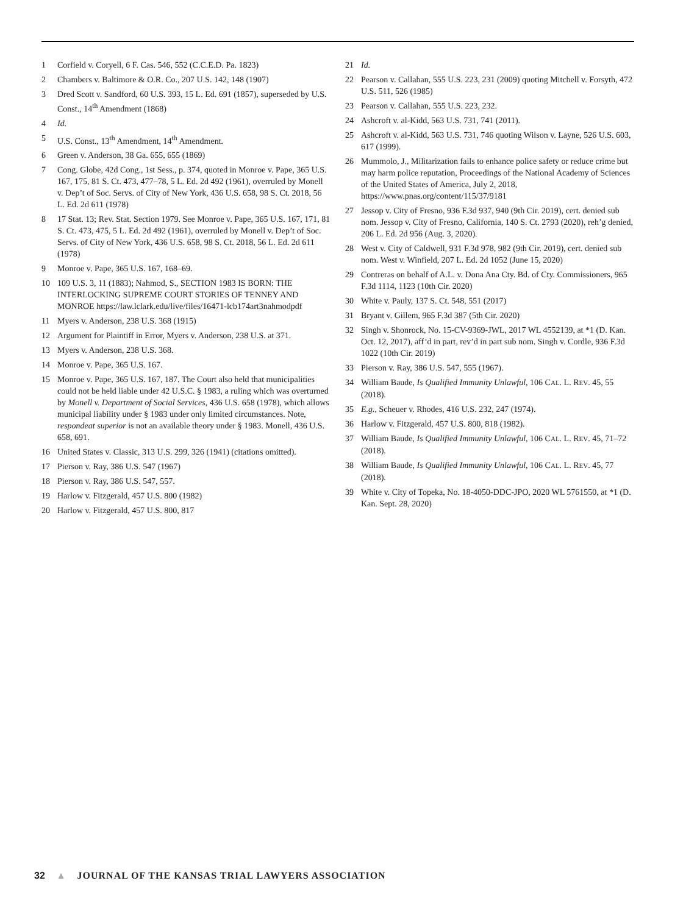1 Corfield v. Coryell, 6 F. Cas. 546, 552 (C.C.E.D. Pa. 1823)
2 Chambers v. Baltimore & O.R. Co., 207 U.S. 142, 148 (1907)
3 Dred Scott v. Sandford, 60 U.S. 393, 15 L. Ed. 691 (1857), superseded by U.S. Const., 14<sup>th</sup> Amendment (1868)
4 Id.
5 U.S. Const., 13<sup>th</sup> Amendment, 14<sup>th</sup> Amendment.
6 Green v. Anderson, 38 Ga. 655, 655 (1869)
7 Cong. Globe, 42d Cong., 1st Sess., p. 374, quoted in Monroe v. Pape, 365 U.S. 167, 175, 81 S. Ct. 473, 477–78, 5 L. Ed. 2d 492 (1961), overruled by Monell v. Dep’t of Soc. Servs. of City of New York, 436 U.S. 658, 98 S. Ct. 2018, 56 L. Ed. 2d 611 (1978)
8 17 Stat. 13; Rev. Stat. Section 1979. See Monroe v. Pape, 365 U.S. 167, 171, 81 S. Ct. 473, 475, 5 L. Ed. 2d 492 (1961), overruled by Monell v. Dep’t of Soc. Servs. of City of New York, 436 U.S. 658, 98 S. Ct. 2018, 56 L. Ed. 2d 611 (1978)
9 Monroe v. Pape, 365 U.S. 167, 168–69.
10 109 U.S. 3, 11 (1883); Nahmod, S., SECTION 1983 IS BORN: THE INTERLOCKING SUPREME COURT STORIES OF TENNEY AND MONROE https://law.lclark.edu/live/files/16471-lcb174art3nahmodpdf
11 Myers v. Anderson, 238 U.S. 368 (1915)
12 Argument for Plaintiff in Error, Myers v. Anderson, 238 U.S. at 371.
13 Myers v. Anderson, 238 U.S. 368.
14 Monroe v. Pape, 365 U.S. 167.
15 Monroe v. Pape, 365 U.S. 167, 187. The Court also held that municipalities could not be held liable under 42 U.S.C. § 1983, a ruling which was overturned by Monell v. Department of Social Services, 436 U.S. 658 (1978), which allows municipal liability under § 1983 under only limited circumstances. Note, respondeat superior is not an available theory under § 1983. Monell, 436 U.S. 658, 691.
16 United States v. Classic, 313 U.S. 299, 326 (1941) (citations omitted).
17 Pierson v. Ray, 386 U.S. 547 (1967)
18 Pierson v. Ray, 386 U.S. 547, 557.
19 Harlow v. Fitzgerald, 457 U.S. 800 (1982)
20 Harlow v. Fitzgerald, 457 U.S. 800, 817
21 Id.
22 Pearson v. Callahan, 555 U.S. 223, 231 (2009) quoting Mitchell v. Forsyth, 472 U.S. 511, 526 (1985)
23 Pearson v. Callahan, 555 U.S. 223, 232.
24 Ashcroft v. al-Kidd, 563 U.S. 731, 741 (2011).
25 Ashcroft v. al-Kidd, 563 U.S. 731, 746 quoting Wilson v. Layne, 526 U.S. 603, 617 (1999).
26 Mummolo, J., Militarization fails to enhance police safety or reduce crime but may harm police reputation, Proceedings of the National Academy of Sciences of the United States of America, July 2, 2018, https://www.pnas.org/content/115/37/9181
27 Jessop v. City of Fresno, 936 F.3d 937, 940 (9th Cir. 2019), cert. denied sub nom. Jessop v. City of Fresno, California, 140 S. Ct. 2793 (2020), reh’g denied, 206 L. Ed. 2d 956 (Aug. 3, 2020).
28 West v. City of Caldwell, 931 F.3d 978, 982 (9th Cir. 2019), cert. denied sub nom. West v. Winfield, 207 L. Ed. 2d 1052 (June 15, 2020)
29 Contreras on behalf of A.L. v. Dona Ana Cty. Bd. of Cty. Commissioners, 965 F.3d 1114, 1123 (10th Cir. 2020)
30 White v. Pauly, 137 S. Ct. 548, 551 (2017)
31 Bryant v. Gillem, 965 F.3d 387 (5th Cir. 2020)
32 Singh v. Shonrock, No. 15-CV-9369-JWL, 2017 WL 4552139, at *1 (D. Kan. Oct. 12, 2017), aff’d in part, rev’d in part sub nom. Singh v. Cordle, 936 F.3d 1022 (10th Cir. 2019)
33 Pierson v. Ray, 386 U.S. 547, 555 (1967).
34 William Baude, Is Qualified Immunity Unlawful, 106 CAL. L. REV. 45, 55 (2018).
35 E.g., Scheuer v. Rhodes, 416 U.S. 232, 247 (1974).
36 Harlow v. Fitzgerald, 457 U.S. 800, 818 (1982).
37 William Baude, Is Qualified Immunity Unlawful, 106 CAL. L. REV. 45, 71–72 (2018).
38 William Baude, Is Qualified Immunity Unlawful, 106 CAL. L. REV. 45, 77 (2018).
39 White v. City of Topeka, No. 18-4050-DDC-JPO, 2020 WL 5761550, at *1 (D. Kan. Sept. 28, 2020)
32 ▲ JOURNAL OF THE KANSAS TRIAL LAWYERS ASSOCIATION